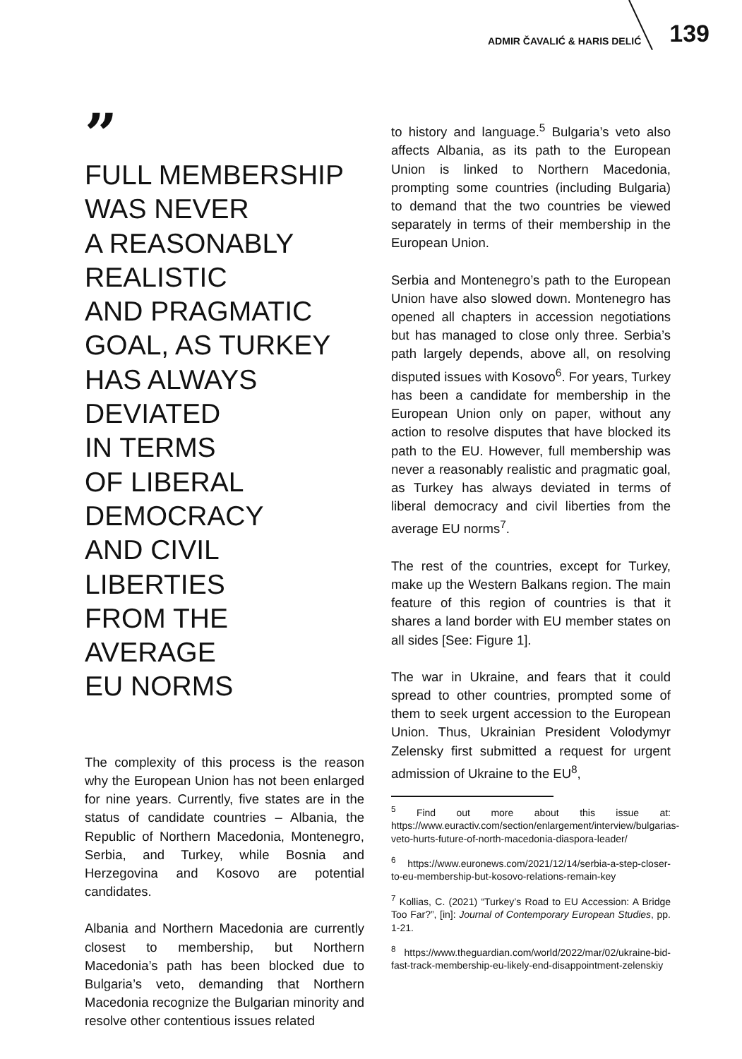ADMIR ČAVALIĆ & HARIS DELIĆ 139
”
FULL MEMBERSHIP
WAS NEVER
A REASONABLY
REALISTIC
AND PRAGMATIC
GOAL, AS TURKEY
HAS ALWAYS
DEVIATED
IN TERMS
OF LIBERAL
DEMOCRACY
AND CIVIL
LIBERTIES
FROM THE AVERAGE
EU NORMS
The complexity of this process is the reason why the European Union has not been enlarged for nine years. Currently, five states are in the status of candidate countries – Albania, the Republic of Northern Macedonia, Montenegro, Serbia, and Turkey, while Bosnia and Herzegovina and Kosovo are potential candidates.
Albania and Northern Macedonia are currently closest to membership, but Northern Macedonia’s path has been blocked due to Bulgaria’s veto, demanding that Northern Macedonia recognize the Bulgarian minority and resolve other contentious issues related
to history and language.<sup>5</sup> Bulgaria’s veto also affects Albania, as its path to the European Union is linked to Northern Macedonia, prompting some countries (including Bulgaria) to demand that the two countries be viewed separately in terms of their membership in the European Union.
Serbia and Montenegro’s path to the European Union have also slowed down. Montenegro has opened all chapters in accession negotiations but has managed to close only three. Serbia’s path largely depends, above all, on resolving disputed issues with Kosovo<sup>6</sup>. For years, Turkey has been a candidate for membership in the European Union only on paper, without any action to resolve disputes that have blocked its path to the EU. However, full membership was never a reasonably realistic and pragmatic goal, as Turkey has always deviated in terms of liberal democracy and civil liberties from the average EU norms<sup>7</sup>.
The rest of the countries, except for Turkey, make up the Western Balkans region. The main feature of this region of countries is that it shares a land border with EU member states on all sides [See: Figure 1].
The war in Ukraine, and fears that it could spread to other countries, prompted some of them to seek urgent accession to the European Union. Thus, Ukrainian President Volodymyr Zelensky first submitted a request for urgent admission of Ukraine to the EU<sup>8</sup>,
<sup>5</sup> Find out more about this issue at: https://www.euractiv.com/section/enlargement/interview/bulgarias-veto-hurts-future-of-north-macedonia-diaspora-leader/
<sup>6</sup> https://www.euronews.com/2021/12/14/serbia-a-step-closer-to-eu-membership-but-kosovo-relations-remain-key
<sup>7</sup> Kollias, C. (2021) “Turkey’s Road to EU Accession: A Bridge Too Far?”, [in]: Journal of Contemporary European Studies, pp. 1-21.
<sup>8</sup> https://www.theguardian.com/world/2022/mar/02/ukraine-bid-fast-track-membership-eu-likely-end-disappointment-zelenskiy